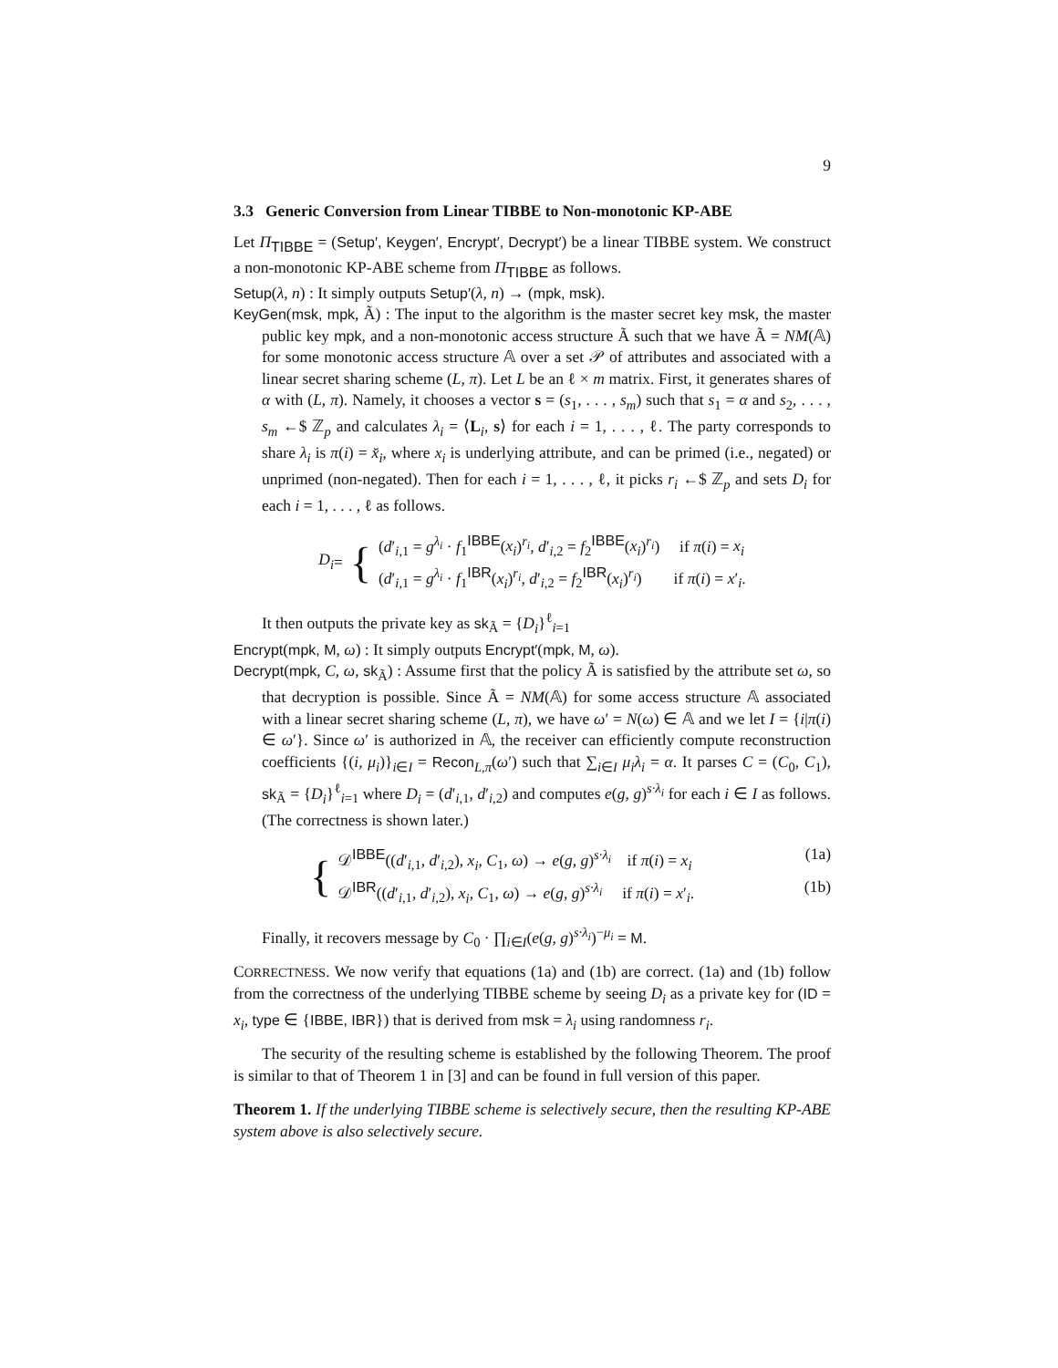9
3.3 Generic Conversion from Linear TIBBE to Non-monotonic KP-ABE
Let Π<sub>TIBBE</sub> = (Setup′, Keygen′, Encrypt′, Decrypt′) be a linear TIBBE system. We construct a non-monotonic KP-ABE scheme from Π<sub>TIBBE</sub> as follows.
Setup(λ, n) : It simply outputs Setup′(λ, n) → (mpk, msk).
KeyGen(msk, mpk, Ã) : The input to the algorithm is the master secret key msk, the master public key mpk, and a non-monotonic access structure Ã such that we have Ã = NM(𝔸) for some monotonic access structure 𝔸 over a set 𝒫 of attributes and associated with a linear secret sharing scheme (L, π). Let L be an ℓ × m matrix. First, it generates shares of α with (L, π). Namely, it chooses a vector s = (s<sub>1</sub>, . . . , s<sub>m</sub>) such that s<sub>1</sub> = α and s<sub>2</sub>, . . . , s<sub>m</sub> ←$ ℤ<sub>p</sub> and calculates λ<sub>i</sub> = ⟨L<sub>i</sub>, s⟩ for each i = 1, . . . , ℓ. The party corresponds to share λ<sub>i</sub> is π(i) = x̆<sub>i</sub>, where x<sub>i</sub> is underlying attribute, and can be primed (i.e., negated) or unprimed (non-negated). Then for each i = 1, . . . , ℓ, it picks r<sub>i</sub> ←$ ℤ<sub>p</sub> and sets D<sub>i</sub> for each i = 1, . . . , ℓ as follows.
D<sub>i</sub> = {
(d′<sub>i,1</sub> = g<sup>λ<sub>i</sub></sup> · f<sub>1</sub><sup>IBBE</sup>(x<sub>i</sub>)<sup>r<sub>i</sub></sup>, d′<sub>i,2</sub> = f<sub>2</sub><sup>IBBE</sup>(x<sub>i</sub>)<sup>r<sub>i</sub></sup>) if π(i) = x<sub>i</sub>
(d′<sub>i,1</sub> = g<sup>λ<sub>i</sub></sup> · f<sub>1</sub><sup>IBR</sup>(x<sub>i</sub>)<sup>r<sub>i</sub></sup>, d′<sub>i,2</sub> = f<sub>2</sub><sup>IBR</sup>(x<sub>i</sub>)<sup>r<sub>i</sub></sup>) if π(i) = x′<sub>i</sub>.
It then outputs the private key as sk<sub>Ã</sub> = {D<sub>i</sub>}<sup>ℓ</sup><sub>i=1</sub>
Encrypt(mpk, M, ω) : It simply outputs Encrypt′(mpk, M, ω).
Decrypt(mpk, C, ω, sk<sub>Ã</sub>) : Assume first that the policy Ã is satisfied by the attribute set ω, so that decryption is possible. Since Ã = NM(𝔸) for some access structure 𝔸 associated with a linear secret sharing scheme (L, π), we have ω′ = N(ω) ∈ 𝔸 and we let I = {i|π(i) ∈ ω′}. Since ω′ is authorized in 𝔸, the receiver can efficiently compute reconstruction coefficients {(i, μ<sub>i</sub>)}<sub>i∈I</sub> = Recon<sub>L,π</sub>(ω′) such that ∑<sub>i∈I</sub> μ<sub>i</sub>λ<sub>i</sub> = α. It parses C = (C<sub>0</sub>, C<sub>1</sub>), sk<sub>Ã</sub> = {D<sub>i</sub>}<sup>ℓ</sup><sub>i=1</sub> where D<sub>i</sub> = (d′<sub>i,1</sub>, d′<sub>i,2</sub>) and computes e(g, g)<sup>s·λ<sub>i</sub></sup> for each i ∈ I as follows. (The correctness is shown later.)
{
𝒟<sup>IBBE</sup>((d′<sub>i,1</sub>, d′<sub>i,2</sub>), x<sub>i</sub>, C<sub>1</sub>, ω) → e(g, g)<sup>s·λ<sub>i</sub></sup> if π(i) = x<sub>i</sub> (1a)
𝒟<sup>IBR</sup>((d′<sub>i,1</sub>, d′<sub>i,2</sub>), x<sub>i</sub>, C<sub>1</sub>, ω) → e(g, g)<sup>s·λ<sub>i</sub></sup> if π(i) = x′<sub>i</sub>. (1b)
Finally, it recovers message by C<sub>0</sub> · ∏<sub>i∈I</sub>(e(g, g)<sup>s·λ<sub>i</sub></sup>)<sup>−μ<sub>i</sub></sup> = M.
CORRECTNESS. We now verify that equations (1a) and (1b) are correct. (1a) and (1b) follow from the correctness of the underlying TIBBE scheme by seeing D<sub>i</sub> as a private key for (ID = x<sub>i</sub>, type ∈ {IBBE, IBR}) that is derived from msk = λ<sub>i</sub> using randomness r<sub>i</sub>.
The security of the resulting scheme is established by the following Theorem. The proof is similar to that of Theorem 1 in [3] and can be found in full version of this paper.
Theorem 1. If the underlying TIBBE scheme is selectively secure, then the resulting KP-ABE system above is also selectively secure.